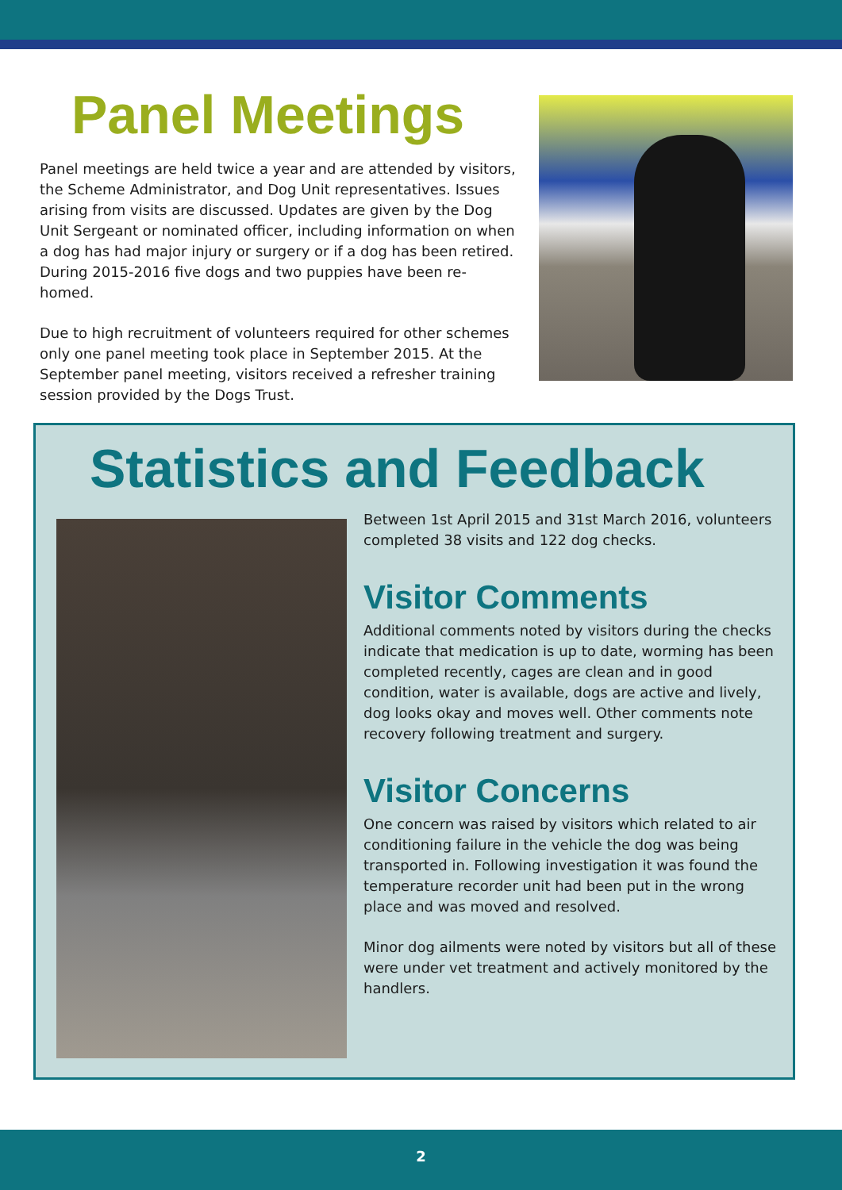Panel Meetings
Panel meetings are held twice a year and are attended by visitors, the Scheme Administrator, and Dog Unit representatives. Issues arising from visits are discussed. Updates are given by the Dog Unit Sergeant or nominated officer, including information on when a dog has had major injury or surgery or if a dog has been retired. During 2015-2016 five dogs and two puppies have been re-homed.
Due to high recruitment of volunteers required for other schemes only one panel meeting took place in September 2015. At the September panel meeting, visitors received a refresher training session provided by the Dogs Trust.
Statistics and Feedback
Between 1st April 2015 and 31st March 2016, volunteers completed 38 visits and 122 dog checks.
Visitor Comments
Additional comments noted by visitors during the checks indicate that medication is up to date, worming has been completed recently, cages are clean and in good condition, water is available, dogs are active and lively, dog looks okay and moves well. Other comments note recovery following treatment and surgery.
Visitor Concerns
One concern was raised by visitors which related to air conditioning failure in the vehicle the dog was being transported in. Following investigation it was found the temperature recorder unit had been put in the wrong place and was moved and resolved.
Minor dog ailments were noted by visitors but all of these were under vet treatment and actively monitored by the handlers.
2